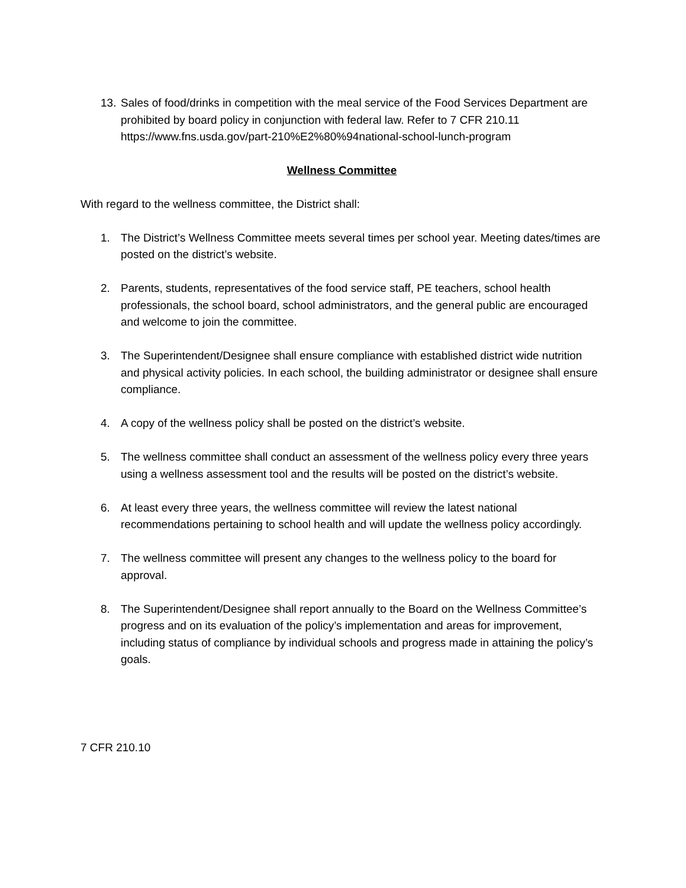13. Sales of food/drinks in competition with the meal service of the Food Services Department are prohibited by board policy in conjunction with federal law. Refer to 7 CFR 210.11
https://www.fns.usda.gov/part-210%E2%80%94national-school-lunch-program
Wellness Committee
With regard to the wellness committee, the District shall:
1. The District’s Wellness Committee meets several times per school year. Meeting dates/times are posted on the district’s website.
2. Parents, students, representatives of the food service staff, PE teachers, school health professionals, the school board, school administrators, and the general public are encouraged and welcome to join the committee.
3. The Superintendent/Designee shall ensure compliance with established district wide nutrition and physical activity policies. In each school, the building administrator or designee shall ensure compliance.
4. A copy of the wellness policy shall be posted on the district’s website.
5. The wellness committee shall conduct an assessment of the wellness policy every three years using a wellness assessment tool and the results will be posted on the district’s website.
6. At least every three years, the wellness committee will review the latest national recommendations pertaining to school health and will update the wellness policy accordingly.
7. The wellness committee will present any changes to the wellness policy to the board for approval.
8. The Superintendent/Designee shall report annually to the Board on the Wellness Committee’s progress and on its evaluation of the policy’s implementation and areas for improvement, including status of compliance by individual schools and progress made in attaining the policy’s goals.
7 CFR 210.10